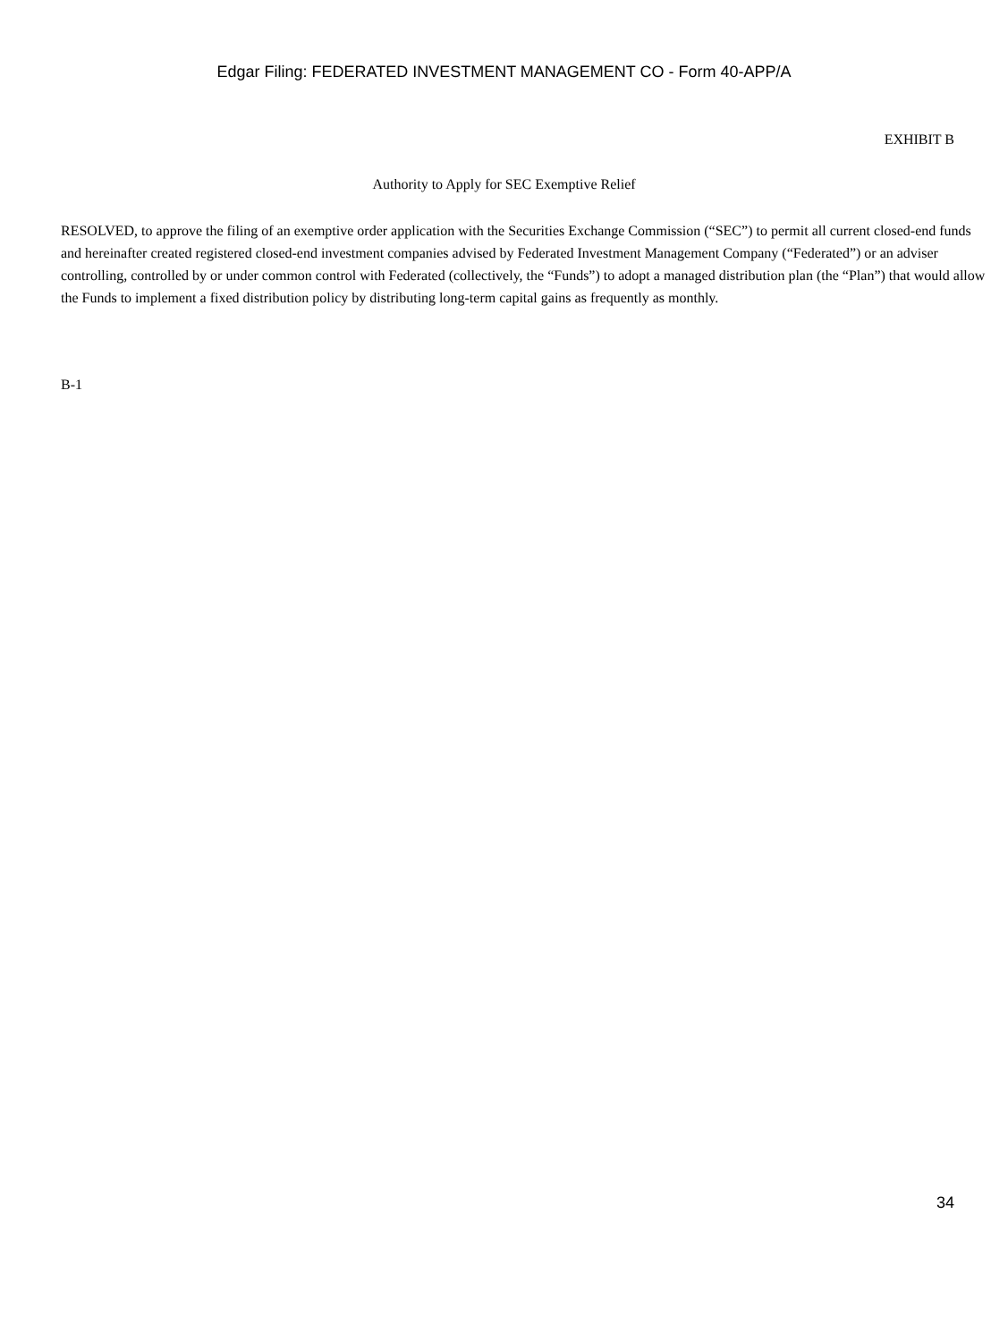Edgar Filing: FEDERATED INVESTMENT MANAGEMENT CO - Form 40-APP/A
EXHIBIT B
Authority to Apply for SEC Exemptive Relief
RESOLVED, to approve the filing of an exemptive order application with the Securities Exchange Commission (“SEC”) to permit all current closed-end funds and hereinafter created registered closed-end investment companies advised by Federated Investment Management Company (“Federated”) or an adviser controlling, controlled by or under common control with Federated (collectively, the “Funds”) to adopt a managed distribution plan (the “Plan”) that would allow the Funds to implement a fixed distribution policy by distributing long-term capital gains as frequently as monthly.
B-1
34